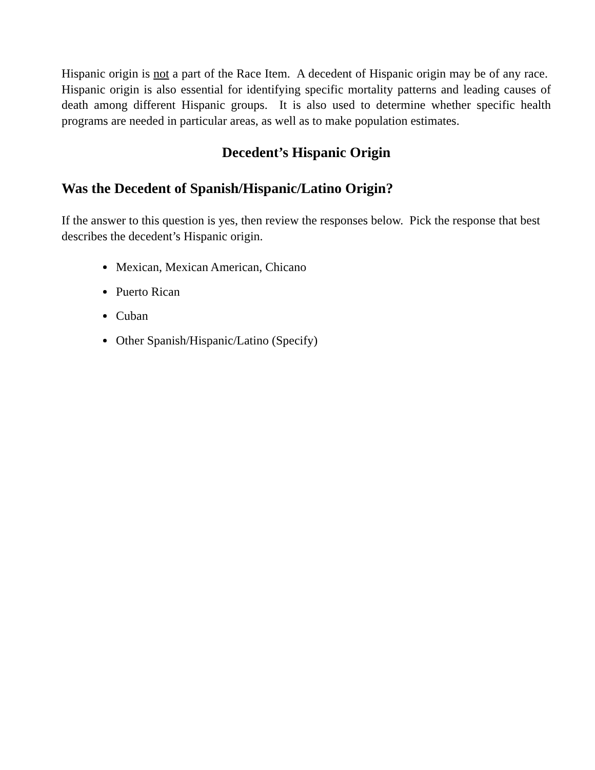Hispanic origin is not a part of the Race Item. A decedent of Hispanic origin may be of any race. Hispanic origin is also essential for identifying specific mortality patterns and leading causes of death among different Hispanic groups. It is also used to determine whether specific health programs are needed in particular areas, as well as to make population estimates.
Decedent’s Hispanic Origin
Was the Decedent of Spanish/Hispanic/Latino Origin?
If the answer to this question is yes, then review the responses below. Pick the response that best describes the decedent’s Hispanic origin.
Mexican, Mexican American, Chicano
Puerto Rican
Cuban
Other Spanish/Hispanic/Latino (Specify)